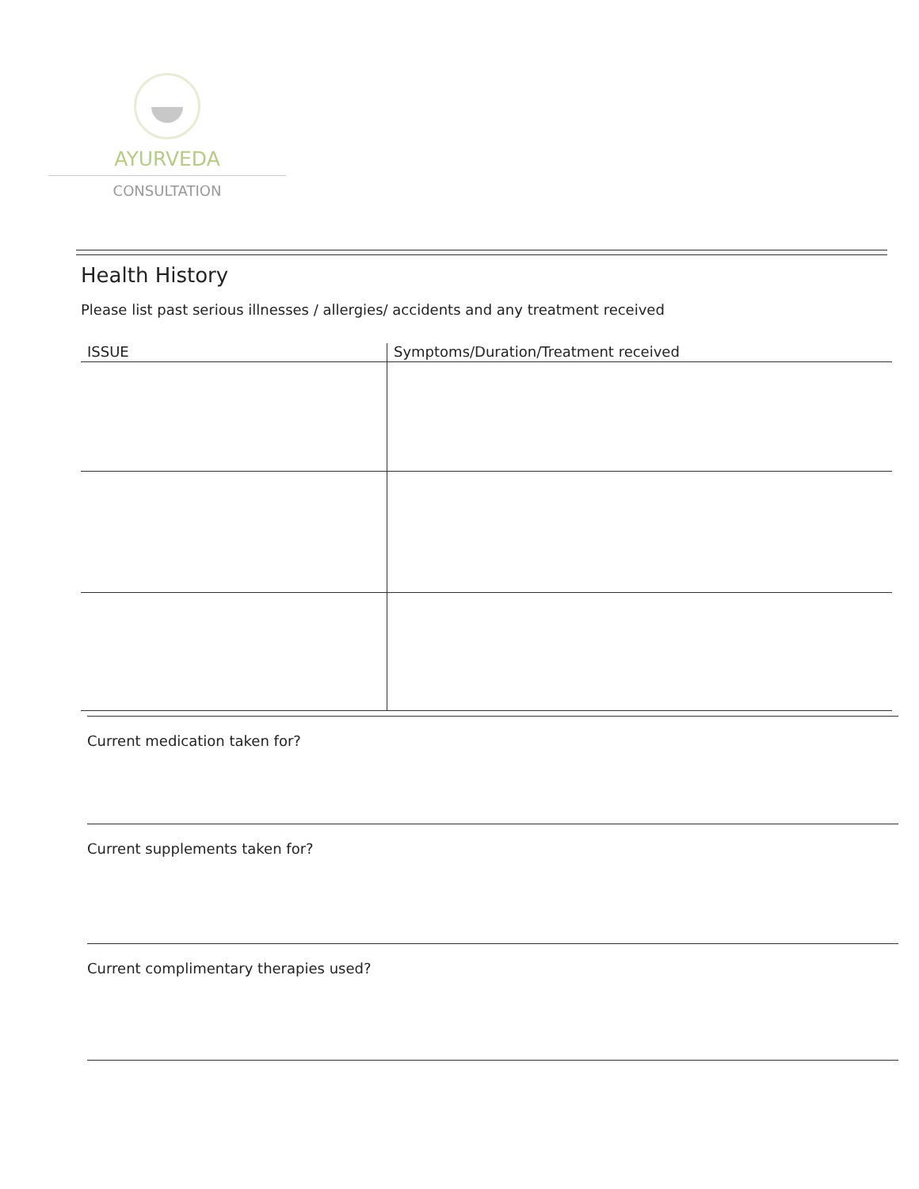AYURVEDA
CONSULTATION
Health History
Please list past serious illnesses / allergies/ accidents and any treatment received
| ISSUE | Symptoms/Duration/Treatment received |
| --- | --- |
Current medication taken for?
Current supplements taken for?
Current complimentary therapies used?